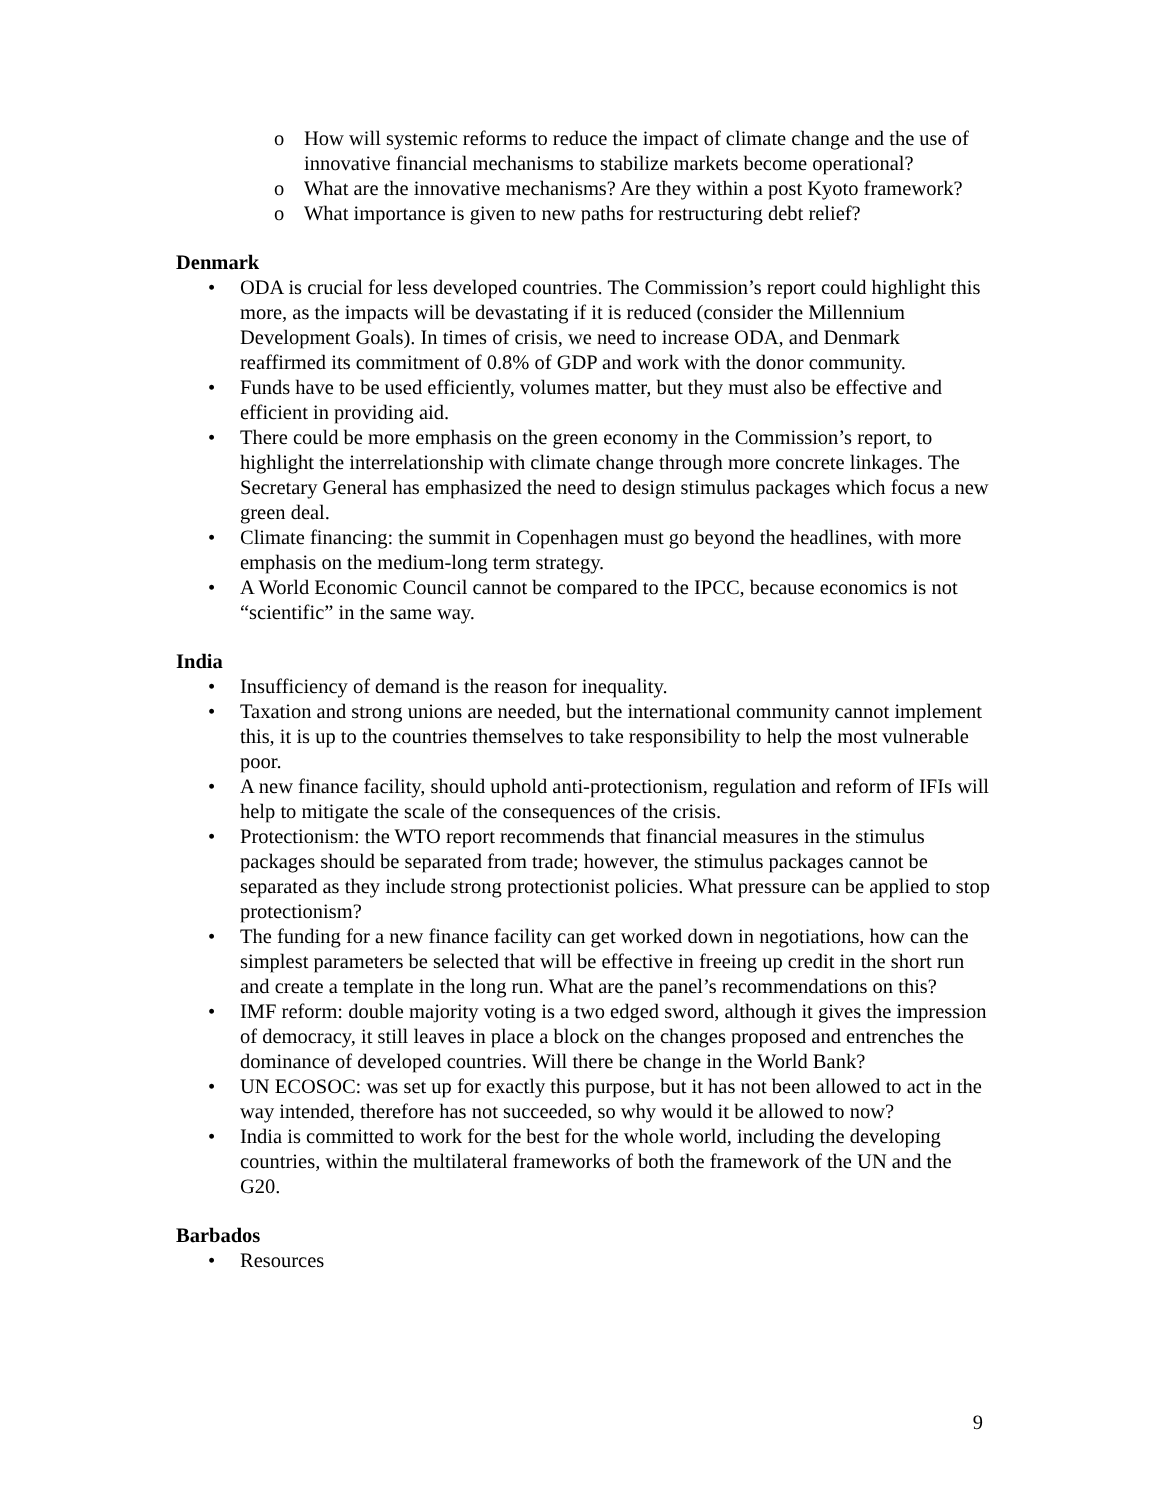o How will systemic reforms to reduce the impact of climate change and the use of innovative financial mechanisms to stabilize markets become operational?
o What are the innovative mechanisms? Are they within a post Kyoto framework?
o What importance is given to new paths for restructuring debt relief?
Denmark
• ODA is crucial for less developed countries. The Commission’s report could highlight this more, as the impacts will be devastating if it is reduced (consider the Millennium Development Goals). In times of crisis, we need to increase ODA, and Denmark reaffirmed its commitment of 0.8% of GDP and work with the donor community.
• Funds have to be used efficiently, volumes matter, but they must also be effective and efficient in providing aid.
• There could be more emphasis on the green economy in the Commission’s report, to highlight the interrelationship with climate change through more concrete linkages. The Secretary General has emphasized the need to design stimulus packages which focus a new green deal.
• Climate financing: the summit in Copenhagen must go beyond the headlines, with more emphasis on the medium-long term strategy.
• A World Economic Council cannot be compared to the IPCC, because economics is not “scientific” in the same way.
India
• Insufficiency of demand is the reason for inequality.
• Taxation and strong unions are needed, but the international community cannot implement this, it is up to the countries themselves to take responsibility to help the most vulnerable poor.
• A new finance facility, should uphold anti-protectionism, regulation and reform of IFIs will help to mitigate the scale of the consequences of the crisis.
• Protectionism: the WTO report recommends that financial measures in the stimulus packages should be separated from trade; however, the stimulus packages cannot be separated as they include strong protectionist policies. What pressure can be applied to stop protectionism?
• The funding for a new finance facility can get worked down in negotiations, how can the simplest parameters be selected that will be effective in freeing up credit in the short run and create a template in the long run. What are the panel’s recommendations on this?
• IMF reform: double majority voting is a two edged sword, although it gives the impression of democracy, it still leaves in place a block on the changes proposed and entrenches the dominance of developed countries. Will there be change in the World Bank?
• UN ECOSOC: was set up for exactly this purpose, but it has not been allowed to act in the way intended, therefore has not succeeded, so why would it be allowed to now?
• India is committed to work for the best for the whole world, including the developing countries, within the multilateral frameworks of both the framework of the UN and the G20.
Barbados
• Resources
9